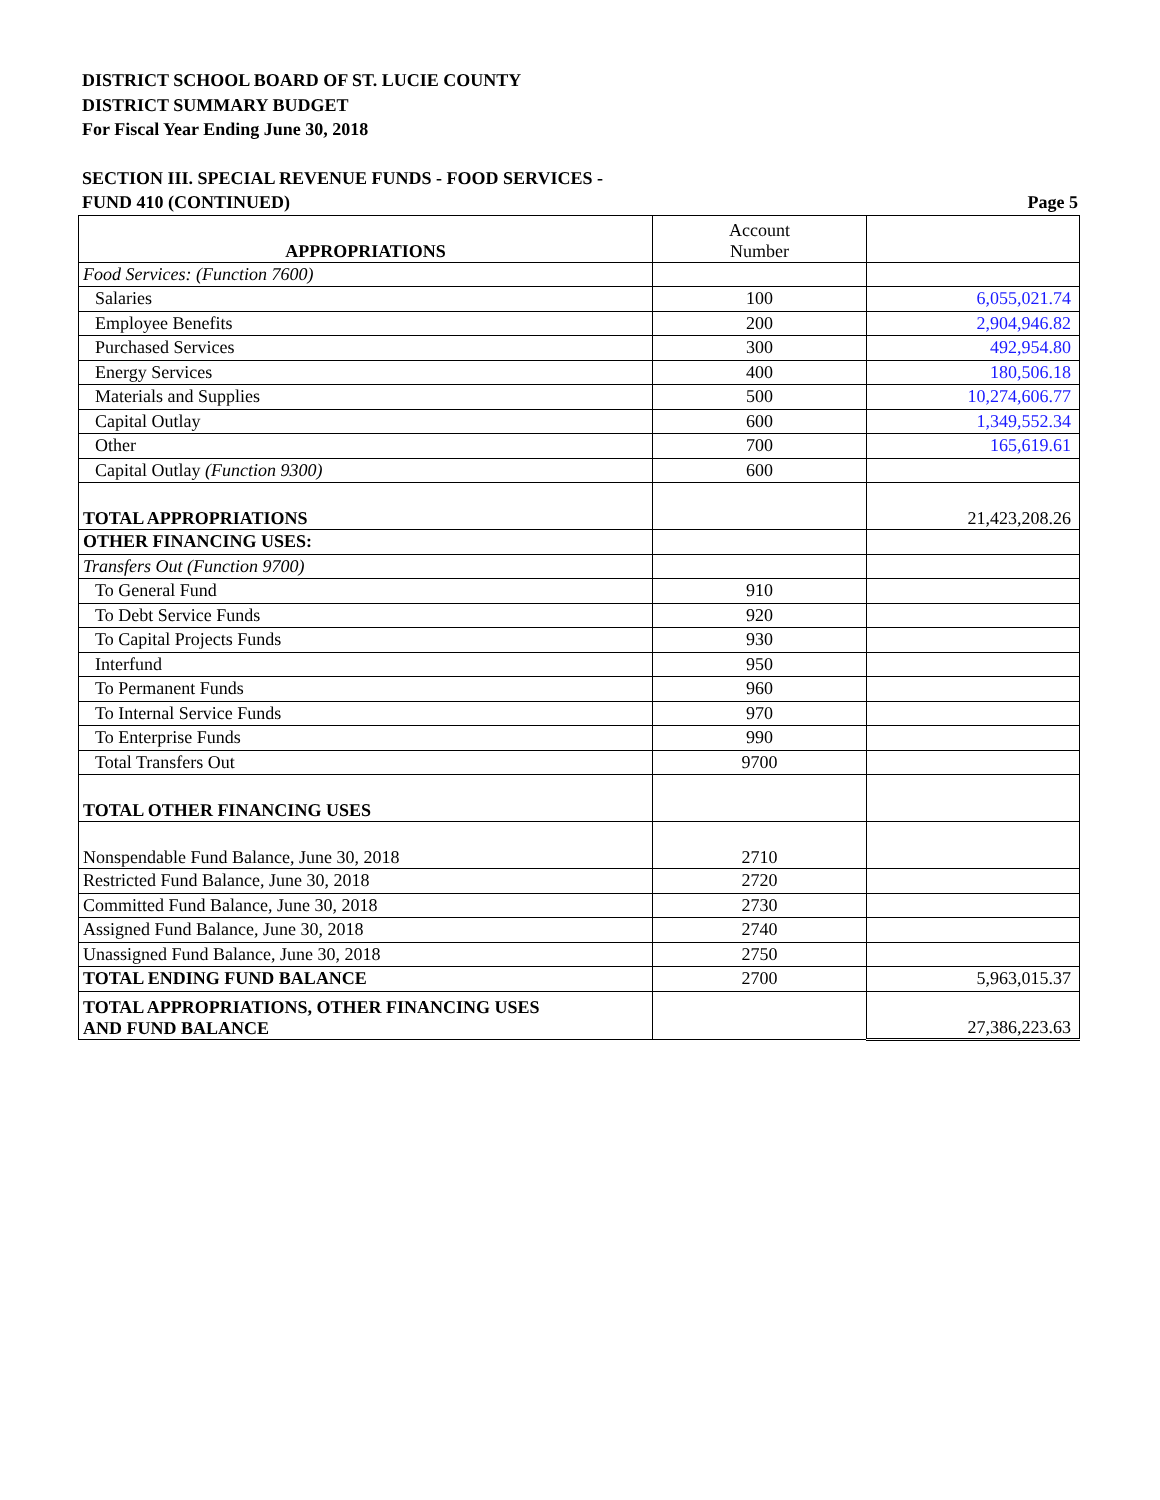DISTRICT SCHOOL BOARD OF ST. LUCIE COUNTY
DISTRICT SUMMARY BUDGET
For Fiscal Year Ending June 30, 2018
SECTION III. SPECIAL REVENUE FUNDS - FOOD SERVICES -
FUND 410 (CONTINUED) Page 5
| APPROPRIATIONS | Account Number | |
| Food Services: (Function 7600) | | |
| Salaries | 100 | 6,055,021.74 |
| Employee Benefits | 200 | 2,904,946.82 |
| Purchased Services | 300 | 492,954.80 |
| Energy Services | 400 | 180,506.18 |
| Materials and Supplies | 500 | 10,274,606.77 |
| Capital Outlay | 600 | 1,349,552.34 |
| Other | 700 | 165,619.61 |
| Capital Outlay (Function 9300) | 600 | |
| TOTAL APPROPRIATIONS | | 21,423,208.26 |
| OTHER FINANCING USES: | | |
| Transfers Out (Function 9700) | | |
| To General Fund | 910 | |
| To Debt Service Funds | 920 | |
| To Capital Projects Funds | 930 | |
| Interfund | 950 | |
| To Permanent Funds | 960 | |
| To Internal Service Funds | 970 | |
| To Enterprise Funds | 990 | |
| Total Transfers Out | 9700 | |
| TOTAL OTHER FINANCING USES | | |
| Nonspendable Fund Balance, June 30, 2018 | 2710 | |
| Restricted Fund Balance, June 30, 2018 | 2720 | |
| Committed Fund Balance, June 30, 2018 | 2730 | |
| Assigned Fund Balance, June 30, 2018 | 2740 | |
| Unassigned Fund Balance, June 30, 2018 | 2750 | |
| TOTAL ENDING FUND BALANCE | 2700 | 5,963,015.37 |
| TOTAL APPROPRIATIONS, OTHER FINANCING USES AND FUND BALANCE | | 27,386,223.63 |